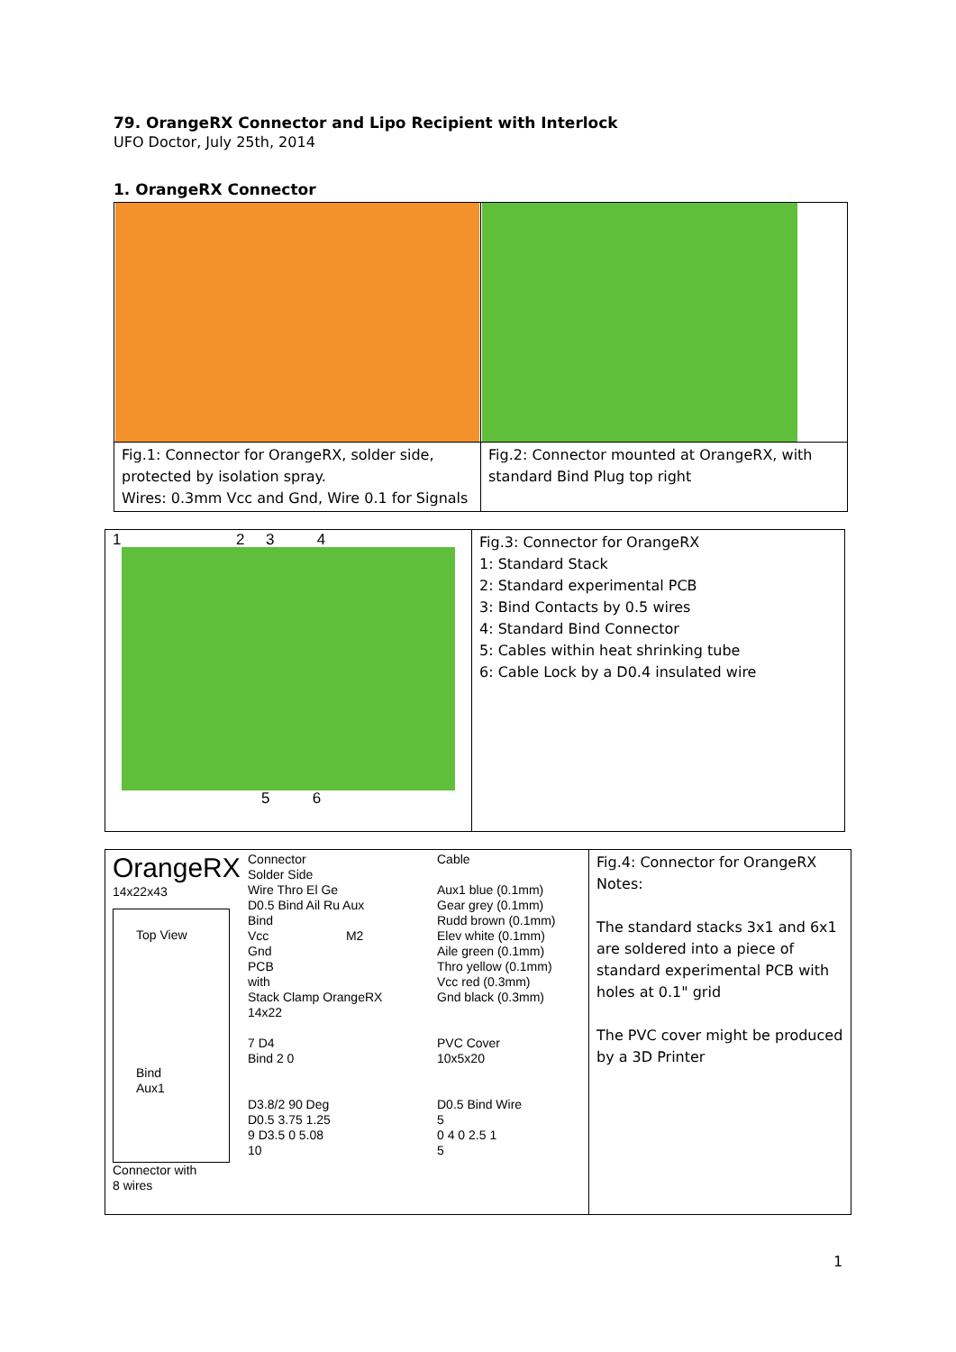79. OrangeRX Connector and Lipo Recipient with Interlock
UFO Doctor, July 25th, 2014
1. OrangeRX Connector
| Fig.1: Connector for OrangeRX, solder side, protected by isolation spray. Wires: 0.3mm Vcc and Gnd, Wire 0.1 for Signals | Fig.2: Connector mounted at OrangeRX, with standard Bind Plug top right |
| 1 2 3 4 5 6 | Fig.3: Connector for OrangeRX 1: Standard Stack 2: Standard experimental PCB 3: Bind Contacts by 0.5 wires 4: Standard Bind Connector 5: Cables within heat shrinking tube 6: Cable Lock by a D0.4 insulated wire |
| OrangeRX 14x22x43 Top View Bind Aux1 Connector with 8 wires Connector Solder Side Wire Thro El Ge D0.5 Bind Ail Ru Aux Bind Vcc M2 Gnd PCB with Stack Clamp OrangeRX 14x22 7 D4 Bind 2 0 D3.8/2 90 Deg D0.5 3.75 1.25 9 D3.5 0 5.08 10 Cable Aux1 blue (0.1mm) Gear grey (0.1mm) Rudd brown (0.1mm) Elev white (0.1mm) Aile green (0.1mm) Thro yellow (0.1mm) Vcc red (0.3mm) Gnd black (0.3mm) PVC Cover 10x5x20 D0.5 Bind Wire 5 0 4 0 2.5 1 5 | Fig.4: Connector for OrangeRX Notes: The standard stacks 3x1 and 6x1 are soldered into a piece of standard experimental PCB with holes at 0.1" grid The PVC cover might be produced by a 3D Printer |
1